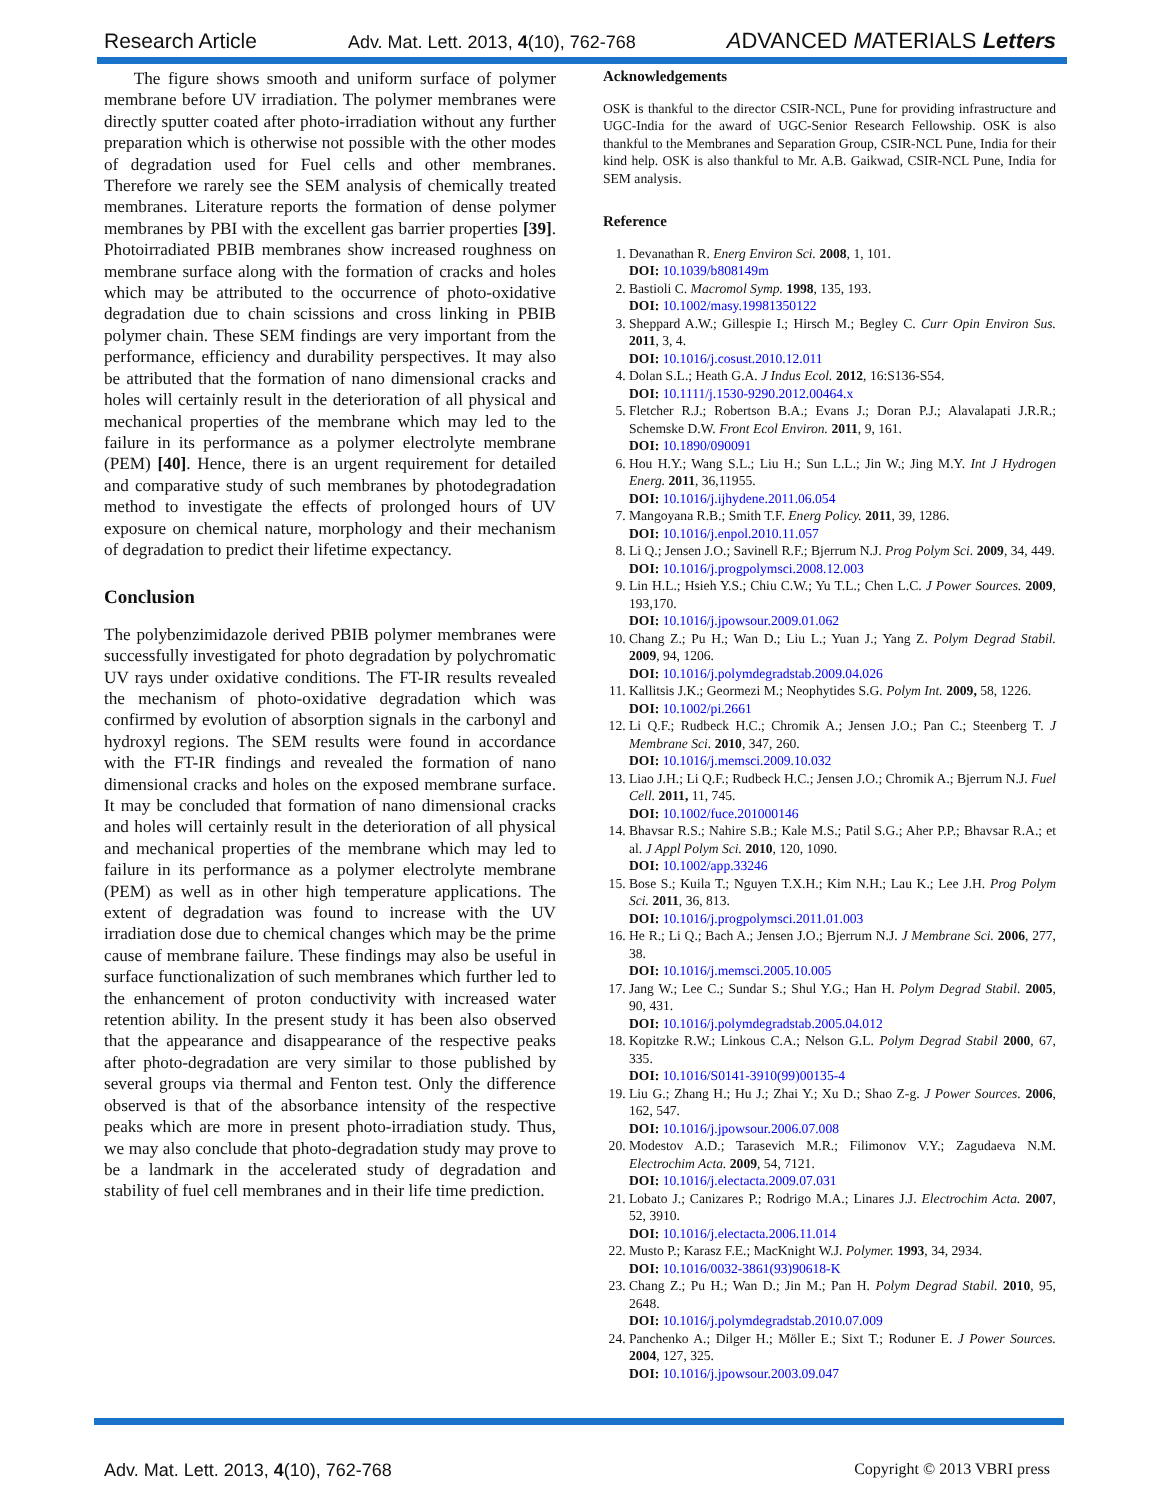Research Article Adv. Mat. Lett. 2013, 4(10), 762-768 ADVANCED MATERIALS Letters
The figure shows smooth and uniform surface of polymer membrane before UV irradiation. The polymer membranes were directly sputter coated after photo-irradiation without any further preparation which is otherwise not possible with the other modes of degradation used for Fuel cells and other membranes. Therefore we rarely see the SEM analysis of chemically treated membranes. Literature reports the formation of dense polymer membranes by PBI with the excellent gas barrier properties [39]. Photoirradiated PBIB membranes show increased roughness on membrane surface along with the formation of cracks and holes which may be attributed to the occurrence of photo-oxidative degradation due to chain scissions and cross linking in PBIB polymer chain. These SEM findings are very important from the performance, efficiency and durability perspectives. It may also be attributed that the formation of nano dimensional cracks and holes will certainly result in the deterioration of all physical and mechanical properties of the membrane which may led to the failure in its performance as a polymer electrolyte membrane (PEM) [40]. Hence, there is an urgent requirement for detailed and comparative study of such membranes by photodegradation method to investigate the effects of prolonged hours of UV exposure on chemical nature, morphology and their mechanism of degradation to predict their lifetime expectancy.
Conclusion
The polybenzimidazole derived PBIB polymer membranes were successfully investigated for photo degradation by polychromatic UV rays under oxidative conditions. The FT-IR results revealed the mechanism of photo-oxidative degradation which was confirmed by evolution of absorption signals in the carbonyl and hydroxyl regions. The SEM results were found in accordance with the FT-IR findings and revealed the formation of nano dimensional cracks and holes on the exposed membrane surface. It may be concluded that formation of nano dimensional cracks and holes will certainly result in the deterioration of all physical and mechanical properties of the membrane which may led to failure in its performance as a polymer electrolyte membrane (PEM) as well as in other high temperature applications. The extent of degradation was found to increase with the UV irradiation dose due to chemical changes which may be the prime cause of membrane failure. These findings may also be useful in surface functionalization of such membranes which further led to the enhancement of proton conductivity with increased water retention ability. In the present study it has been also observed that the appearance and disappearance of the respective peaks after photo-degradation are very similar to those published by several groups via thermal and Fenton test. Only the difference observed is that of the absorbance intensity of the respective peaks which are more in present photo-irradiation study. Thus, we may also conclude that photo-degradation study may prove to be a landmark in the accelerated study of degradation and stability of fuel cell membranes and in their life time prediction.
Acknowledgements
OSK is thankful to the director CSIR-NCL, Pune for providing infrastructure and UGC-India for the award of UGC-Senior Research Fellowship. OSK is also thankful to the Membranes and Separation Group, CSIR-NCL Pune, India for their kind help. OSK is also thankful to Mr. A.B. Gaikwad, CSIR-NCL Pune, India for SEM analysis.
Reference
1. Devanathan R. Energ Environ Sci. 2008, 1, 101.
DOI: 10.1039/b808149m
2. Bastioli C. Macromol Symp. 1998, 135, 193.
DOI: 10.1002/masy.19981350122
3. Sheppard A.W.; Gillespie I.; Hirsch M.; Begley C. Curr Opin Environ Sus. 2011, 3, 4.
DOI: 10.1016/j.cosust.2010.12.011
4. Dolan S.L.; Heath G.A. J Indus Ecol. 2012, 16:S136-S54.
DOI: 10.1111/j.1530-9290.2012.00464.x
5. Fletcher R.J.; Robertson B.A.; Evans J.; Doran P.J.; Alavalapati J.R.R.; Schemske D.W. Front Ecol Environ. 2011, 9, 161.
DOI: 10.1890/090091
6. Hou H.Y.; Wang S.L.; Liu H.; Sun L.L.; Jin W.; Jing M.Y. Int J Hydrogen Energ. 2011, 36,11955.
DOI: 10.1016/j.ijhydene.2011.06.054
7. Mangoyana R.B.; Smith T.F. Energ Policy. 2011, 39, 1286.
DOI: 10.1016/j.enpol.2010.11.057
8. Li Q.; Jensen J.O.; Savinell R.F.; Bjerrum N.J. Prog Polym Sci. 2009, 34, 449.
DOI: 10.1016/j.progpolymsci.2008.12.003
9. Lin H.L.; Hsieh Y.S.; Chiu C.W.; Yu T.L.; Chen L.C. J Power Sources. 2009, 193,170.
DOI: 10.1016/j.jpowsour.2009.01.062
10. Chang Z.; Pu H.; Wan D.; Liu L.; Yuan J.; Yang Z. Polym Degrad Stabil. 2009, 94, 1206.
DOI: 10.1016/j.polymdegradstab.2009.04.026
11. Kallitsis J.K.; Geormezi M.; Neophytides S.G. Polym Int. 2009, 58, 1226.
DOI: 10.1002/pi.2661
12. Li Q.F.; Rudbeck H.C.; Chromik A.; Jensen J.O.; Pan C.; Steenberg T. J Membrane Sci. 2010, 347, 260.
DOI: 10.1016/j.memsci.2009.10.032
13. Liao J.H.; Li Q.F.; Rudbeck H.C.; Jensen J.O.; Chromik A.; Bjerrum N.J. Fuel Cell. 2011, 11, 745.
DOI: 10.1002/fuce.201000146
14. Bhavsar R.S.; Nahire S.B.; Kale M.S.; Patil S.G.; Aher P.P.; Bhavsar R.A.; et al. J Appl Polym Sci. 2010, 120, 1090.
DOI: 10.1002/app.33246
15. Bose S.; Kuila T.; Nguyen T.X.H.; Kim N.H.; Lau K.; Lee J.H. Prog Polym Sci. 2011, 36, 813.
DOI: 10.1016/j.progpolymsci.2011.01.003
16. He R.; Li Q.; Bach A.; Jensen J.O.; Bjerrum N.J. J Membrane Sci. 2006, 277, 38.
DOI: 10.1016/j.memsci.2005.10.005
17. Jang W.; Lee C.; Sundar S.; Shul Y.G.; Han H. Polym Degrad Stabil. 2005, 90, 431.
DOI: 10.1016/j.polymdegradstab.2005.04.012
18. Kopitzke R.W.; Linkous C.A.; Nelson G.L. Polym Degrad Stabil 2000, 67, 335.
DOI: 10.1016/S0141-3910(99)00135-4
19. Liu G.; Zhang H.; Hu J.; Zhai Y.; Xu D.; Shao Z-g. J Power Sources. 2006, 162, 547.
DOI: 10.1016/j.jpowsour.2006.07.008
20. Modestov A.D.; Tarasevich M.R.; Filimonov V.Y.; Zagudaeva N.M. Electrochim Acta. 2009, 54, 7121.
DOI: 10.1016/j.electacta.2009.07.031
21. Lobato J.; Canizares P.; Rodrigo M.A.; Linares J.J. Electrochim Acta. 2007, 52, 3910.
DOI: 10.1016/j.electacta.2006.11.014
22. Musto P.; Karasz F.E.; MacKnight W.J. Polymer. 1993, 34, 2934.
DOI: 10.1016/0032-3861(93)90618-K
23. Chang Z.; Pu H.; Wan D.; Jin M.; Pan H. Polym Degrad Stabil. 2010, 95, 2648.
DOI: 10.1016/j.polymdegradstab.2010.07.009
24. Panchenko A.; Dilger H.; Möller E.; Sixt T.; Roduner E. J Power Sources. 2004, 127, 325.
DOI: 10.1016/j.jpowsour.2003.09.047
Adv. Mat. Lett. 2013, 4(10), 762-768 Copyright © 2013 VBRI press